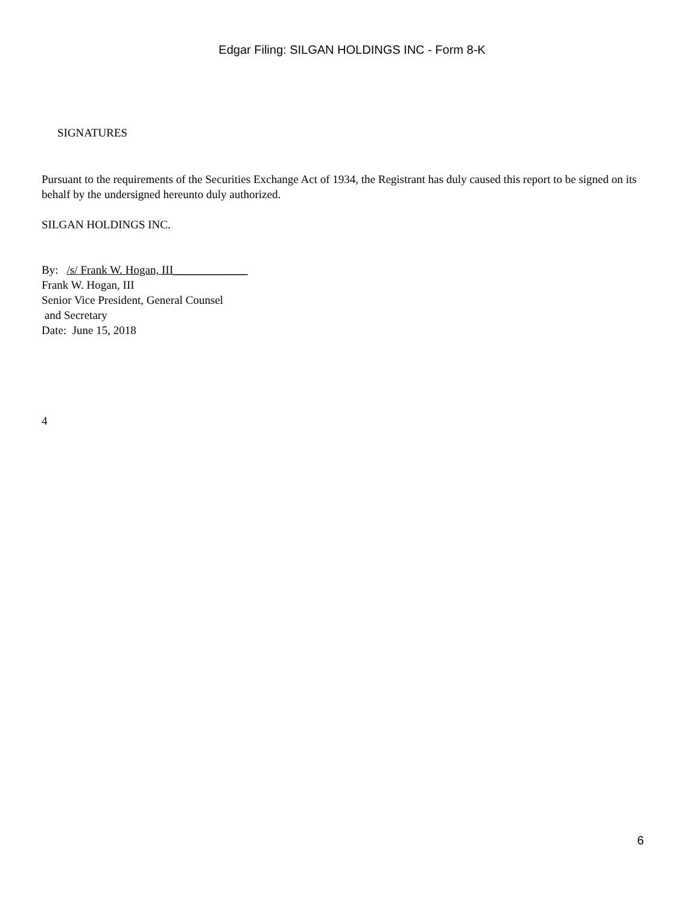Edgar Filing: SILGAN HOLDINGS INC - Form 8-K
SIGNATURES
Pursuant to the requirements of the Securities Exchange Act of 1934, the Registrant has duly caused this report to be signed on its behalf by the undersigned hereunto duly authorized.
SILGAN HOLDINGS INC.
By: /s/ Frank W. Hogan, III_____________
Frank W. Hogan, III
Senior Vice President, General Counsel
and Secretary
Date: June 15, 2018
4
6